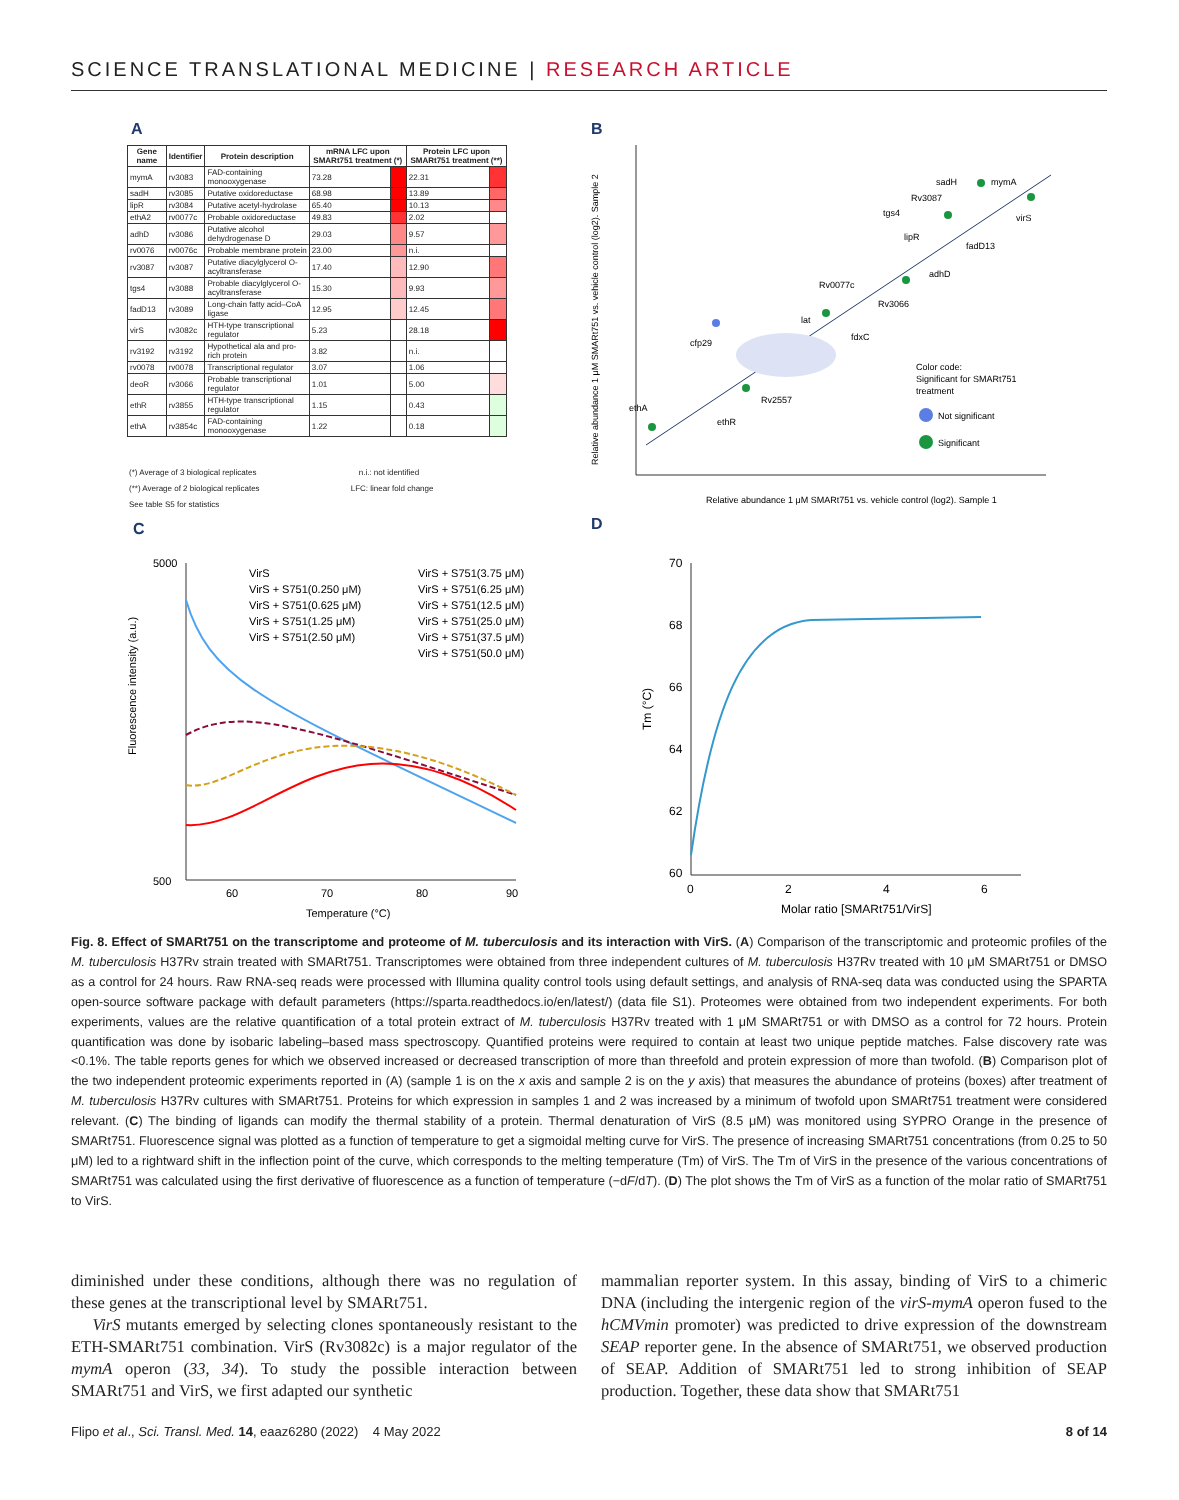SCIENCE TRANSLATIONAL MEDICINE | RESEARCH ARTICLE
A
| Gene name | Identifier | Protein description | mRNA LFC upon SMARt751 treatment (*) | | Protein LFC upon SMARt751 treatment (**) | |
| --- | --- | --- | --- | --- | --- | --- |
| mymA | rv3083 | FAD-containing monooxygenase | 73.28 | | 22.31 | |
| sadH | rv3085 | Putative oxidoreductase | 68.98 | | 13.89 | |
| lipR | rv3084 | Putative acetyl-hydrolase | 65.40 | | 10.13 | |
| ethA2 | rv0077c | Probable oxidoreductase | 49.83 | | 2.02 | |
| adhD | rv3086 | Putative alcohol dehydrogenase D | 29.03 | | 9.57 | |
| rv0076 | rv0076c | Probable membrane protein | 23.00 | | n.i. | |
| rv3087 | rv3087 | Putative diacylglycerol O-acyltransferase | 17.40 | | 12.90 | |
| tgs4 | rv3088 | Probable diacylglycerol O-acyltransferase | 15.30 | | 9.93 | |
| fadD13 | rv3089 | Long-chain fatty acid–CoA ligase | 12.95 | | 12.45 | |
| virS | rv3082c | HTH-type transcriptional regulator | 5.23 | | 28.18 | |
| rv3192 | rv3192 | Hypothetical ala and pro-rich protein | 3.82 | | n.i. | |
| rv0078 | rv0078 | Transcriptional regulator | 3.07 | | 1.06 | |
| deoR | rv3066 | Probable transcriptional regulator | 1.01 | | 5.00 | |
| ethR | rv3855 | HTH-type transcriptional regulator | 1.15 | | 0.43 | |
| ethA | rv3854c | FAD-containing monooxygenase | 1.22 | | 0.18 | |
(*) Average of 3 biological replicates n.i.: not identified
(**) Average of 2 biological replicates LFC: linear fold change
See table S5 for statistics
B
Color code:
Significant for SMARt751
treatment
Not significant
Significant
sadH
mymA
Rv3087
tgs4
virS
lipR
fadD13
adhD
Rv0077c
Rv3066
lat
fdxC
cfp29
Rv2557
ethA
ethR
Relative abundance 1 μM SMARt751 vs. vehicle control (log2). Sample 1
Relative abundance 1 μM SMARt751 vs. vehicle control (log2). Sample 2
C
5000
500
60
70
80
90
Temperature (°C)
Fluorescence intensity (a.u.)
VirS
VirS + S751(0.250 μM)
VirS + S751(0.625 μM)
VirS + S751(1.25 μM)
VirS + S751(2.50 μM)
VirS + S751(3.75 μM)
VirS + S751(6.25 μM)
VirS + S751(12.5 μM)
VirS + S751(25.0 μM)
VirS + S751(37.5 μM)
VirS + S751(50.0 μM)
D
70
68
66
64
62
60
0
2
4
6
Molar ratio [SMARt751/VirS]
Tm (°C)
Fig. 8. Effect of SMARt751 on the transcriptome and proteome of M. tuberculosis and its interaction with VirS. (A) Comparison of the transcriptomic and proteomic profiles of the M. tuberculosis H37Rv strain treated with SMARt751. Transcriptomes were obtained from three independent cultures of M. tuberculosis H37Rv treated with 10 μM SMARt751 or DMSO as a control for 24 hours. Raw RNA-seq reads were processed with Illumina quality control tools using default settings, and analysis of RNA-seq data was conducted using the SPARTA open-source software package with default parameters (https://sparta.readthedocs.io/en/latest/) (data file S1). Proteomes were obtained from two independent experiments. For both experiments, values are the relative quantification of a total protein extract of M. tuberculosis H37Rv treated with 1 μM SMARt751 or with DMSO as a control for 72 hours. Protein quantification was done by isobaric labeling–based mass spectroscopy. Quantified proteins were required to contain at least two unique peptide matches. False discovery rate was <0.1%. The table reports genes for which we observed increased or decreased transcription of more than threefold and protein expression of more than twofold. (B) Comparison plot of the two independent proteomic experiments reported in (A) (sample 1 is on the x axis and sample 2 is on the y axis) that measures the abundance of proteins (boxes) after treatment of M. tuberculosis H37Rv cultures with SMARt751. Proteins for which expression in samples 1 and 2 was increased by a minimum of twofold upon SMARt751 treatment were considered relevant. (C) The binding of ligands can modify the thermal stability of a protein. Thermal denaturation of VirS (8.5 μM) was monitored using SYPRO Orange in the presence of SMARt751. Fluorescence signal was plotted as a function of temperature to get a sigmoidal melting curve for VirS. The presence of increasing SMARt751 concentrations (from 0.25 to 50 μM) led to a rightward shift in the inflection point of the curve, which corresponds to the melting temperature (Tm) of VirS. The Tm of VirS in the presence of the various concentrations of SMARt751 was calculated using the first derivative of fluorescence as a function of temperature (−dF/dT). (D) The plot shows the Tm of VirS as a function of the molar ratio of SMARt751 to VirS.
diminished under these conditions, although there was no regulation of these genes at the transcriptional level by SMARt751.
VirS mutants emerged by selecting clones spontaneously resistant to the ETH-SMARt751 combination. VirS (Rv3082c) is a major regulator of the mymA operon (33, 34). To study the possible interaction between SMARt751 and VirS, we first adapted our synthetic
mammalian reporter system. In this assay, binding of VirS to a chimeric DNA (including the intergenic region of the virS-mymA operon fused to the hCMVmin promoter) was predicted to drive expression of the downstream SEAP reporter gene. In the absence of SMARt751, we observed production of SEAP. Addition of SMARt751 led to strong inhibition of SEAP production. Together, these data show that SMARt751
Flipo et al., Sci. Transl. Med. 14, eaaz6280 (2022) 4 May 2022 8 of 14